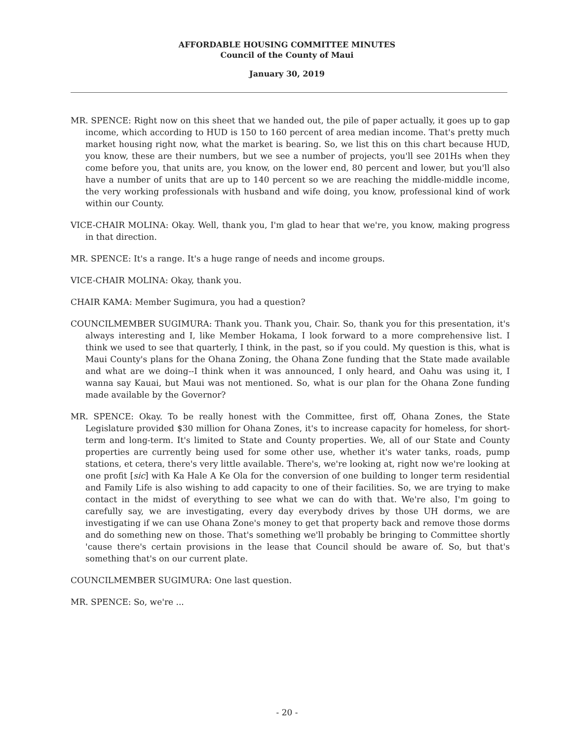AFFORDABLE HOUSING COMMITTEE MINUTES
Council of the County of Maui
January 30, 2019
MR. SPENCE: Right now on this sheet that we handed out, the pile of paper actually, it goes up to gap income, which according to HUD is 150 to 160 percent of area median income. That's pretty much market housing right now, what the market is bearing. So, we list this on this chart because HUD, you know, these are their numbers, but we see a number of projects, you'll see 201Hs when they come before you, that units are, you know, on the lower end, 80 percent and lower, but you'll also have a number of units that are up to 140 percent so we are reaching the middle-middle income, the very working professionals with husband and wife doing, you know, professional kind of work within our County.
VICE-CHAIR MOLINA: Okay. Well, thank you, I'm glad to hear that we're, you know, making progress in that direction.
MR. SPENCE: It's a range. It's a huge range of needs and income groups.
VICE-CHAIR MOLINA: Okay, thank you.
CHAIR KAMA: Member Sugimura, you had a question?
COUNCILMEMBER SUGIMURA: Thank you. Thank you, Chair. So, thank you for this presentation, it's always interesting and I, like Member Hokama, I look forward to a more comprehensive list. I think we used to see that quarterly, I think, in the past, so if you could. My question is this, what is Maui County's plans for the Ohana Zoning, the Ohana Zone funding that the State made available and what are we doing--I think when it was announced, I only heard, and Oahu was using it, I wanna say Kauai, but Maui was not mentioned. So, what is our plan for the Ohana Zone funding made available by the Governor?
MR. SPENCE: Okay. To be really honest with the Committee, first off, Ohana Zones, the State Legislature provided $30 million for Ohana Zones, it's to increase capacity for homeless, for short-term and long-term. It's limited to State and County properties. We, all of our State and County properties are currently being used for some other use, whether it's water tanks, roads, pump stations, et cetera, there's very little available. There's, we're looking at, right now we're looking at one profit [sic] with Ka Hale A Ke Ola for the conversion of one building to longer term residential and Family Life is also wishing to add capacity to one of their facilities. So, we are trying to make contact in the midst of everything to see what we can do with that. We're also, I'm going to carefully say, we are investigating, every day everybody drives by those UH dorms, we are investigating if we can use Ohana Zone's money to get that property back and remove those dorms and do something new on those. That's something we'll probably be bringing to Committee shortly 'cause there's certain provisions in the lease that Council should be aware of. So, but that's something that's on our current plate.
COUNCILMEMBER SUGIMURA: One last question.
MR. SPENCE: So, we're ...
- 20 -